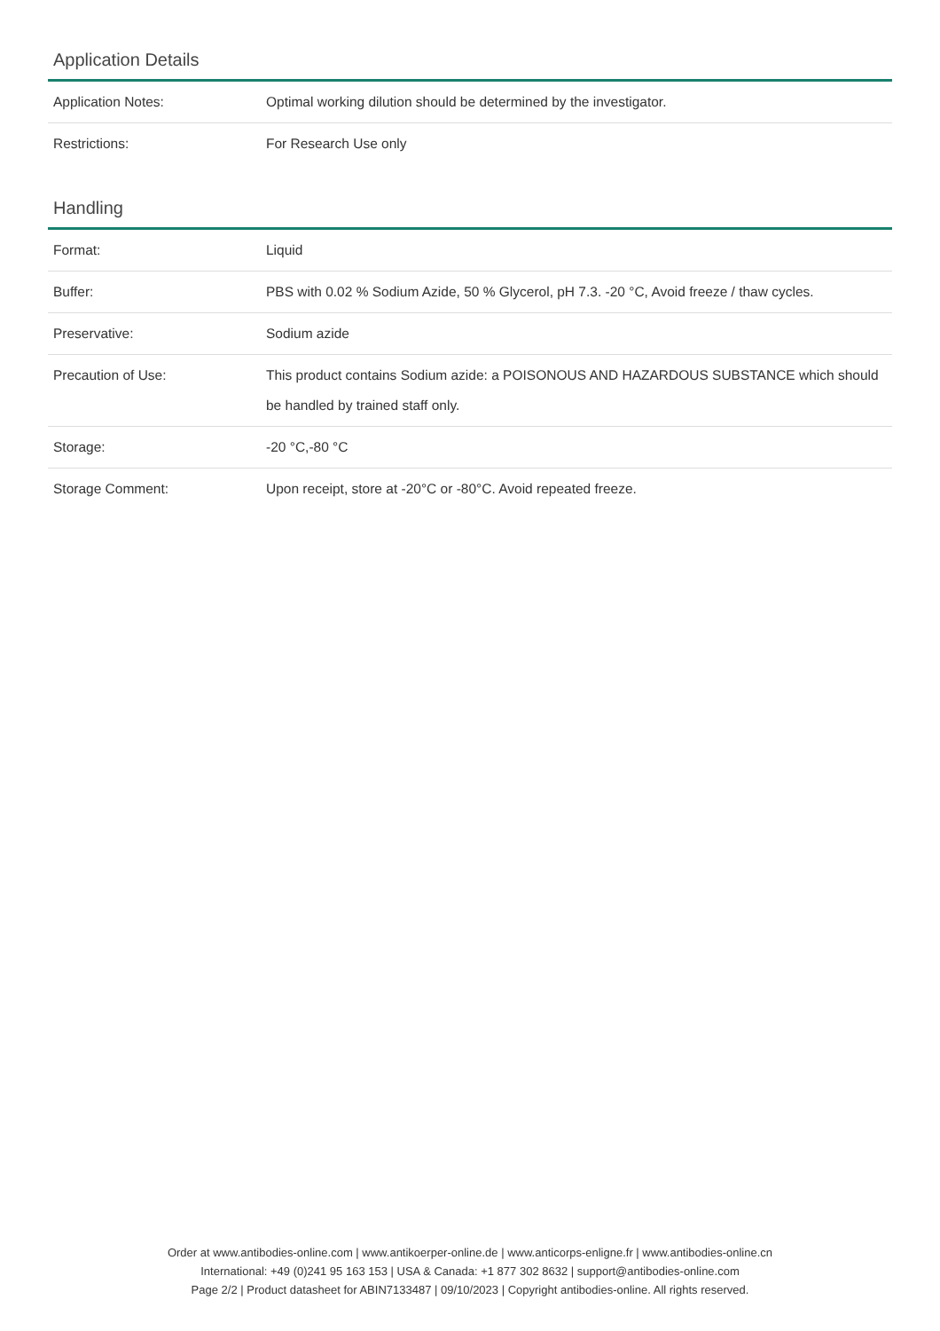Application Details
| Application Notes: | Optimal working dilution should be determined by the investigator. |
| Restrictions: | For Research Use only |
Handling
| Format: | Liquid |
| Buffer: | PBS with 0.02 % Sodium Azide, 50 % Glycerol, pH 7.3. -20 °C, Avoid freeze / thaw cycles. |
| Preservative: | Sodium azide |
| Precaution of Use: | This product contains Sodium azide: a POISONOUS AND HAZARDOUS SUBSTANCE which should be handled by trained staff only. |
| Storage: | -20 °C,-80 °C |
| Storage Comment: | Upon receipt, store at -20°C or -80°C. Avoid repeated freeze. |
Order at www.antibodies-online.com | www.antikoerper-online.de | www.anticorps-enligne.fr | www.antibodies-online.cn
International: +49 (0)241 95 163 153 | USA & Canada: +1 877 302 8632 | support@antibodies-online.com
Page 2/2 | Product datasheet for ABIN7133487 | 09/10/2023 | Copyright antibodies-online. All rights reserved.